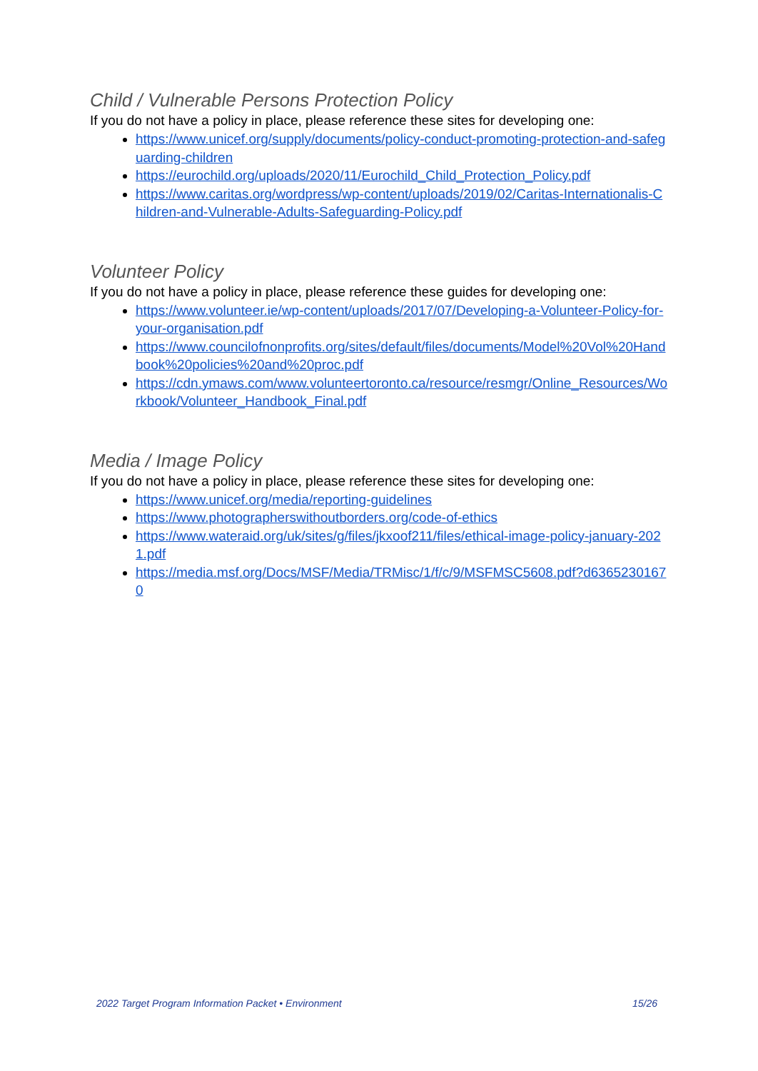Child / Vulnerable Persons Protection Policy
If you do not have a policy in place, please reference these sites for developing one:
https://www.unicef.org/supply/documents/policy-conduct-promoting-protection-and-safeguarding-children
https://eurochild.org/uploads/2020/11/Eurochild_Child_Protection_Policy.pdf
https://www.caritas.org/wordpress/wp-content/uploads/2019/02/Caritas-Internationalis-Children-and-Vulnerable-Adults-Safeguarding-Policy.pdf
Volunteer Policy
If you do not have a policy in place, please reference these guides for developing one:
https://www.volunteer.ie/wp-content/uploads/2017/07/Developing-a-Volunteer-Policy-for-your-organisation.pdf
https://www.councilofnonprofits.org/sites/default/files/documents/Model%20Vol%20Handbook%20policies%20and%20proc.pdf
https://cdn.ymaws.com/www.volunteertoronto.ca/resource/resmgr/Online_Resources/Workbook/Volunteer_Handbook_Final.pdf
Media / Image Policy
If you do not have a policy in place, please reference these sites for developing one:
https://www.unicef.org/media/reporting-guidelines
https://www.photographerswithoutborders.org/code-of-ethics
https://www.wateraid.org/uk/sites/g/files/jkxoof211/files/ethical-image-policy-january-2021.pdf
https://media.msf.org/Docs/MSF/Media/TRMisc/1/f/c/9/MSFMSC5608.pdf?d63652301670
2022 Target Program Information Packet • Environment 15/26